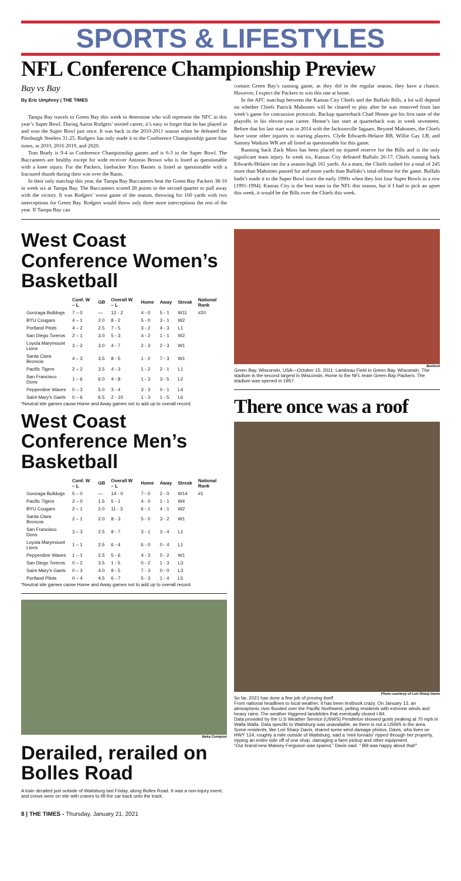SPORTS & LIFESTYLES
NFL Conference Championship Preview
Bay vs Bay
By Eric Umphrey | THE TIMES
Tampa Bay travels to Green Bay this week to determine who will represent the NFC in this year’s Super Bowl. During Aaron Rodgers’ storied career, it’s easy to forget that he has played in and won the Super Bowl just once. It was back in the 2010-2011 season when he defeated the Pittsburgh Steelers 31-25. Rodgers has only made it to the Conference Championship game four times, in 2010, 2016 2019, and 2020.
Tom Brady is 9-4 in Conference Championship games and is 6-3 in the Super Bowl. The Buccaneers are healthy except for wide receiver Antonio Brown who is listed as questionable with a knee injury. For the Packers, linebacker Krys Barnes is listed as questionable with a fractured thumb during their win over the Rams.
In their only matchup this year, the Tampa Bay Buccaneers beat the Green Bay Packers 38-10 in week six at Tampa Bay. The Buccaneers scored 28 points in the second quarter to pull away with the victory. It was Rodgers’ worst game of the season, throwing for 160 yards with two interceptions for Green Bay. Rodgers would throw only three more interceptions the rest of the year. If Tampa Bay can
contain Green Bay’s running game, as they did in the regular season, they have a chance. However, I expect the Packers to win this one at home.
In the AFC matchup between the Kansas City Chiefs and the Buffalo Bills, a lot will depend on whether Chiefs Patrick Mahomes will be cleared to play after he was removed from last week’s game for concussion protocols. Backup quarterback Chad Henne got his first taste of the playoffs in his eleven-year career. Henne’s last start at quarterback was in week seventeen. Before that his last start was in 2014 with the Jacksonville Jaguars. Beyond Mahomes, the Chiefs have some other injuries to starting players. Clyde Edwards-Helaire RB, Willie Gay LB, and Sammy Watkins WR are all listed as questionable for this game.
Running back Zack Moss has been placed on injured reserve for the Bills and is the only significant team injury. In week six, Kansas City defeated Buffalo 26-17. Chiefs running back Edwards-Helaire ran for a season-high 161 yards. As a team, the Chiefs rushed for a total of 245 more than Mahomes passed for and more yards than Buffalo’s total offense for the game. Buffalo hadn’t made it to the Super Bowl since the early 1990s when they lost four Super Bowls in a row (1991-1994). Kansas City is the best team in the NFL this season, but if I had to pick an upset this week, it would be the Bills over the Chiefs this week.
West Coast Conference Women’s Basketball
| | Conf. W – L | GB | Overall W – L | Home | Away | Streak | National Rank |
| --- | --- | --- | --- | --- | --- | --- | --- |
| Gonzaga Bulldogs | 7 – 0 | — | 12 - 2 | 4 - 0 | 5 - 1 | W11 | #20 |
| BYU Cougars | 4 – 1 | 2.0 | 8 - 2 | 5 - 0 | 3 - 1 | W2 | |
| Portland Pilots | 4 – 2 | 2.5 | 7 - 5 | 3 - 2 | 4 - 3 | L1 | |
| San Diego Toreros | 2 – 1 | 3.0 | 5 - 3 | 4 - 2 | 1 - 1 | W2 | |
| Loyola Marymount Lions | 3 – 2 | 3.0 | 4 - 7 | 2 - 3 | 2 - 3 | W1 | |
| Santa Clara Broncos | 4 – 3 | 3.5 | 8 - 5 | 1 - 2 | 7 - 3 | W1 | |
| Pacific Tigers | 2 – 2 | 3.5 | 4 - 3 | 1 - 2 | 2 - 1 | L1 | |
| San Francisco Dons | 1 – 6 | 6.0 | 4 - 8 | 1 - 3 | 3 - 5 | L2 | |
| Pepperdine Waves | 0 – 3 | 5.0 | 3 - 4 | 3 - 3 | 0 - 1 | L4 | |
| Saint Mary’s Gaels | 0 – 6 | 6.5 | 2 - 10 | 1 - 3 | 1 - 5 | L6 | |
*Neutral site games cause Home and Away games not to add up to overall record.
West Coast Conference Men’s Basketball
| | Conf. W – L | GB | Overall W – L | Home | Away | Streak | National Rank |
| --- | --- | --- | --- | --- | --- | --- | --- |
| Gonzaga Bulldogs | 5 – 0 | — | 14 - 0 | 7 - 0 | 2 - 0 | W14 | #1 |
| Pacific Tigers | 2 – 0 | 1.5 | 5 - 1 | 4 - 0 | 1 - 1 | W4 | |
| BYU Cougars | 2 – 1 | 2.0 | 11 - 3 | 6 - 1 | 4 - 1 | W2 | |
| Santa Clara Broncos | 2 – 1 | 2.0 | 8 - 3 | 5 - 0 | 3 - 2 | W1 | |
| San Francisco Dons | 3 – 3 | 2.5 | 9 - 7 | 3 - 1 | 3 - 4 | L1 | |
| Loyola Marymount Lions | 1 – 1 | 2.5 | 6 - 4 | 6 - 0 | 0 - 4 | L1 | |
| Pepperdine Waves | 1 – 1 | 2.5 | 5 - 6 | 4 - 3 | 0 - 2 | W1 | |
| San Diego Toreros | 0 – 2 | 3.5 | 1 - 5 | 0 - 2 | 1 - 3 | L3 | |
| Saint Mary’s Gaels | 0 – 3 | 4.0 | 9 - 5 | 7 - 3 | 0 - 0 | L3 | |
| Portland Pilots | 0 – 4 | 4.5 | 6 - 7 | 5 - 3 | 1 - 4 | L5 | |
*Neutral site games cause Home and Away games not to add up to overall record.
Beka Compton
Derailed, rerailed on Bolles Road
A train derailed just outside of Waitsburg last Friday, along Bolles Road. It was a non-injury event, and crews were on site with cranes to lift the car back onto the track.
Benkrut
Green Bay, Wisconsin, USA—October 15, 2011: Lambeau Field in Green Bay, Wisconsin. The stadium is the second largest in Wisconsin. Home to the NFL team Green Bay Packers. The stadium was opened in 1957.
There once was a roof
Photo courtesy of Lori Sharp Davis
So far, 2021 has done a fine job of proving itself.
From national headlines to local weather, it has been textbook crazy. On January 13, an atmospheric river flooded over the Pacific Northwest, pelting residents with extreme winds and heavy rains. The weather triggered landslides that eventually closed I-84.
Data provided by the U.S Weather Service (USWS) Pendleton showed gusts peaking at 70 mph in Walla Walla. Data specific to Waitsburg was unavailable, as there is not a USWS in the area.
Some residents, like Lori Sharp Davis, shared some wind damage photos. Davis, who lives on HWY 124, roughly a mile outside of Waitsburg, said a ‘mini tornado’ ripped through her property, ripping an entire side off of one shop, damaging a farm pickup and other equipment.
“Our brand-new Massey Ferguson was spared,” Davis said. “ Bill was happy about that!”
8 | THE TIMES - Thursday, January 21, 2021